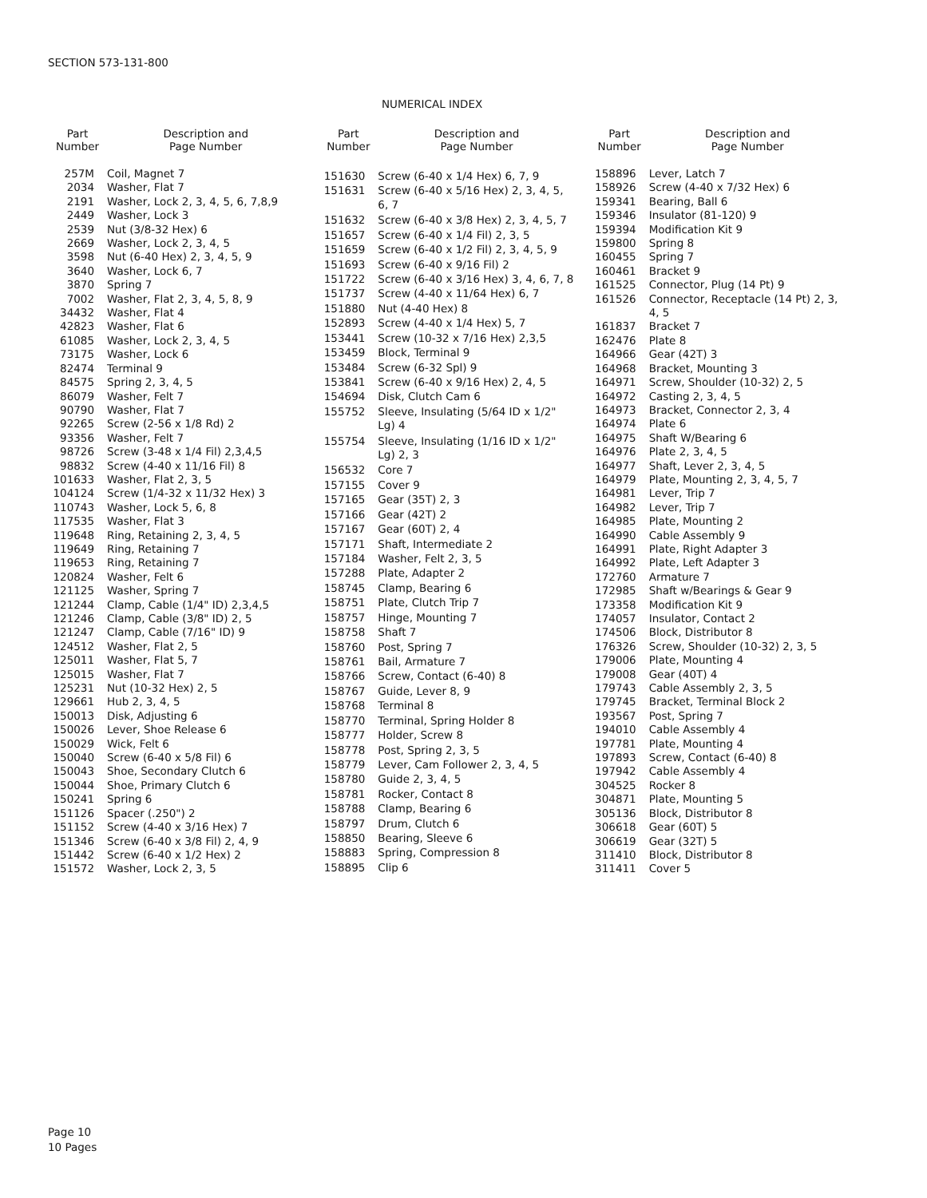SECTION 573-131-800
NUMERICAL INDEX
| Part Number | Description and Page Number |
| --- | --- |
| 257M | Coil, Magnet 7 |
| 2034 | Washer, Flat 7 |
| 2191 | Washer, Lock 2, 3, 4, 5, 6, 7,8,9 |
| 2449 | Washer, Lock 3 |
| 2539 | Nut (3/8-32 Hex) 6 |
| 2669 | Washer, Lock 2, 3, 4, 5 |
| 3598 | Nut (6-40 Hex) 2, 3, 4, 5, 9 |
| 3640 | Washer, Lock 6, 7 |
| 3870 | Spring 7 |
| 7002 | Washer, Flat 2, 3, 4, 5, 8, 9 |
| 34432 | Washer, Flat 4 |
| 42823 | Washer, Flat 6 |
| 61085 | Washer, Lock 2, 3, 4, 5 |
| 73175 | Washer, Lock 6 |
| 82474 | Terminal 9 |
| 84575 | Spring 2, 3, 4, 5 |
| 86079 | Washer, Felt 7 |
| 90790 | Washer, Flat 7 |
| 92265 | Screw (2-56 x 1/8 Rd) 2 |
| 93356 | Washer, Felt 7 |
| 98726 | Screw (3-48 x 1/4 Fil) 2,3,4,5 |
| 98832 | Screw (4-40 x 11/16 Fil) 8 |
| 101633 | Washer, Flat 2, 3, 5 |
| 104124 | Screw (1/4-32 x 11/32 Hex) 3 |
| 110743 | Washer, Lock 5, 6, 8 |
| 117535 | Washer, Flat 3 |
| 119648 | Ring, Retaining 2, 3, 4, 5 |
| 119649 | Ring, Retaining 7 |
| 119653 | Ring, Retaining 7 |
| 120824 | Washer, Felt 6 |
| 121125 | Washer, Spring 7 |
| 121244 | Clamp, Cable (1/4" ID) 2,3,4,5 |
| 121246 | Clamp, Cable (3/8" ID) 2, 5 |
| 121247 | Clamp, Cable (7/16" ID) 9 |
| 124512 | Washer, Flat 2, 5 |
| 125011 | Washer, Flat 5, 7 |
| 125015 | Washer, Flat 7 |
| 125231 | Nut (10-32 Hex) 2, 5 |
| 129661 | Hub 2, 3, 4, 5 |
| 150013 | Disk, Adjusting 6 |
| 150026 | Lever, Shoe Release 6 |
| 150029 | Wick, Felt 6 |
| 150040 | Screw (6-40 x 5/8 Fil) 6 |
| 150043 | Shoe, Secondary Clutch 6 |
| 150044 | Shoe, Primary Clutch 6 |
| 150241 | Spring 6 |
| 151126 | Spacer (.250") 2 |
| 151152 | Screw (4-40 x 3/16 Hex) 7 |
| 151346 | Screw (6-40 x 3/8 Fil) 2, 4, 9 |
| 151442 | Screw (6-40 x 1/2 Hex) 2 |
| 151572 | Washer, Lock 2, 3, 5 |
| Part Number | Description and Page Number |
| --- | --- |
| 151630 | Screw (6-40 x 1/4 Hex) 6, 7, 9 |
| 151631 | Screw (6-40 x 5/16 Hex) 2, 3, 4, 5, 6, 7 |
| 151632 | Screw (6-40 x 3/8 Hex) 2, 3, 4, 5, 7 |
| 151657 | Screw (6-40 x 1/4 Fil) 2, 3, 5 |
| 151659 | Screw (6-40 x 1/2 Fil) 2, 3, 4, 5, 9 |
| 151693 | Screw (6-40 x 9/16 Fil) 2 |
| 151722 | Screw (6-40 x 3/16 Hex) 3, 4, 6, 7, 8 |
| 151737 | Screw (4-40 x 11/64 Hex) 6, 7 |
| 151880 | Nut (4-40 Hex) 8 |
| 152893 | Screw (4-40 x 1/4 Hex) 5, 7 |
| 153441 | Screw (10-32 x 7/16 Hex) 2,3,5 |
| 153459 | Block, Terminal 9 |
| 153484 | Screw (6-32 Spl) 9 |
| 153841 | Screw (6-40 x 9/16 Hex) 2, 4, 5 |
| 154694 | Disk, Clutch Cam 6 |
| 155752 | Sleeve, Insulating (5/64 ID x 1/2" Lg) 4 |
| 155754 | Sleeve, Insulating (1/16 ID x 1/2" Lg) 2, 3 |
| 156532 | Core 7 |
| 157155 | Cover 9 |
| 157165 | Gear (35T) 2, 3 |
| 157166 | Gear (42T) 2 |
| 157167 | Gear (60T) 2, 4 |
| 157171 | Shaft, Intermediate 2 |
| 157184 | Washer, Felt 2, 3, 5 |
| 157288 | Plate, Adapter 2 |
| 158745 | Clamp, Bearing 6 |
| 158751 | Plate, Clutch Trip 7 |
| 158757 | Hinge, Mounting 7 |
| 158758 | Shaft 7 |
| 158760 | Post, Spring 7 |
| 158761 | Bail, Armature 7 |
| 158766 | Screw, Contact (6-40) 8 |
| 158767 | Guide, Lever 8, 9 |
| 158768 | Terminal 8 |
| 158770 | Terminal, Spring Holder 8 |
| 158777 | Holder, Screw 8 |
| 158778 | Post, Spring 2, 3, 5 |
| 158779 | Lever, Cam Follower 2, 3, 4, 5 |
| 158780 | Guide 2, 3, 4, 5 |
| 158781 | Rocker, Contact 8 |
| 158788 | Clamp, Bearing 6 |
| 158797 | Drum, Clutch 6 |
| 158850 | Bearing, Sleeve 6 |
| 158883 | Spring, Compression 8 |
| 158895 | Clip 6 |
| Part Number | Description and Page Number |
| --- | --- |
| 158896 | Lever, Latch 7 |
| 158926 | Screw (4-40 x 7/32 Hex) 6 |
| 159341 | Bearing, Ball 6 |
| 159346 | Insulator (81-120) 9 |
| 159394 | Modification Kit 9 |
| 159800 | Spring 8 |
| 160455 | Spring 7 |
| 160461 | Bracket 9 |
| 161525 | Connector, Plug (14 Pt) 9 |
| 161526 | Connector, Receptacle (14 Pt) 2, 3, 4, 5 |
| 161837 | Bracket 7 |
| 162476 | Plate 8 |
| 164966 | Gear (42T) 3 |
| 164968 | Bracket, Mounting 3 |
| 164971 | Screw, Shoulder (10-32) 2, 5 |
| 164972 | Casting 2, 3, 4, 5 |
| 164973 | Bracket, Connector 2, 3, 4 |
| 164974 | Plate 6 |
| 164975 | Shaft W/Bearing 6 |
| 164976 | Plate 2, 3, 4, 5 |
| 164977 | Shaft, Lever 2, 3, 4, 5 |
| 164979 | Plate, Mounting 2, 3, 4, 5, 7 |
| 164981 | Lever, Trip 7 |
| 164982 | Lever, Trip 7 |
| 164985 | Plate, Mounting 2 |
| 164990 | Cable Assembly 9 |
| 164991 | Plate, Right Adapter 3 |
| 164992 | Plate, Left Adapter 3 |
| 172760 | Armature 7 |
| 172985 | Shaft w/Bearings & Gear 9 |
| 173358 | Modification Kit 9 |
| 174057 | Insulator, Contact 2 |
| 174506 | Block, Distributor 8 |
| 176326 | Screw, Shoulder (10-32) 2, 3, 5 |
| 179006 | Plate, Mounting 4 |
| 179008 | Gear (40T) 4 |
| 179743 | Cable Assembly 2, 3, 5 |
| 179745 | Bracket, Terminal Block 2 |
| 193567 | Post, Spring 7 |
| 194010 | Cable Assembly 4 |
| 197781 | Plate, Mounting 4 |
| 197893 | Screw, Contact (6-40) 8 |
| 197942 | Cable Assembly 4 |
| 304525 | Rocker 8 |
| 304871 | Plate, Mounting 5 |
| 305136 | Block, Distributor 8 |
| 306618 | Gear (60T) 5 |
| 306619 | Gear (32T) 5 |
| 311410 | Block, Distributor 8 |
| 311411 | Cover 5 |
Page 10
10 Pages